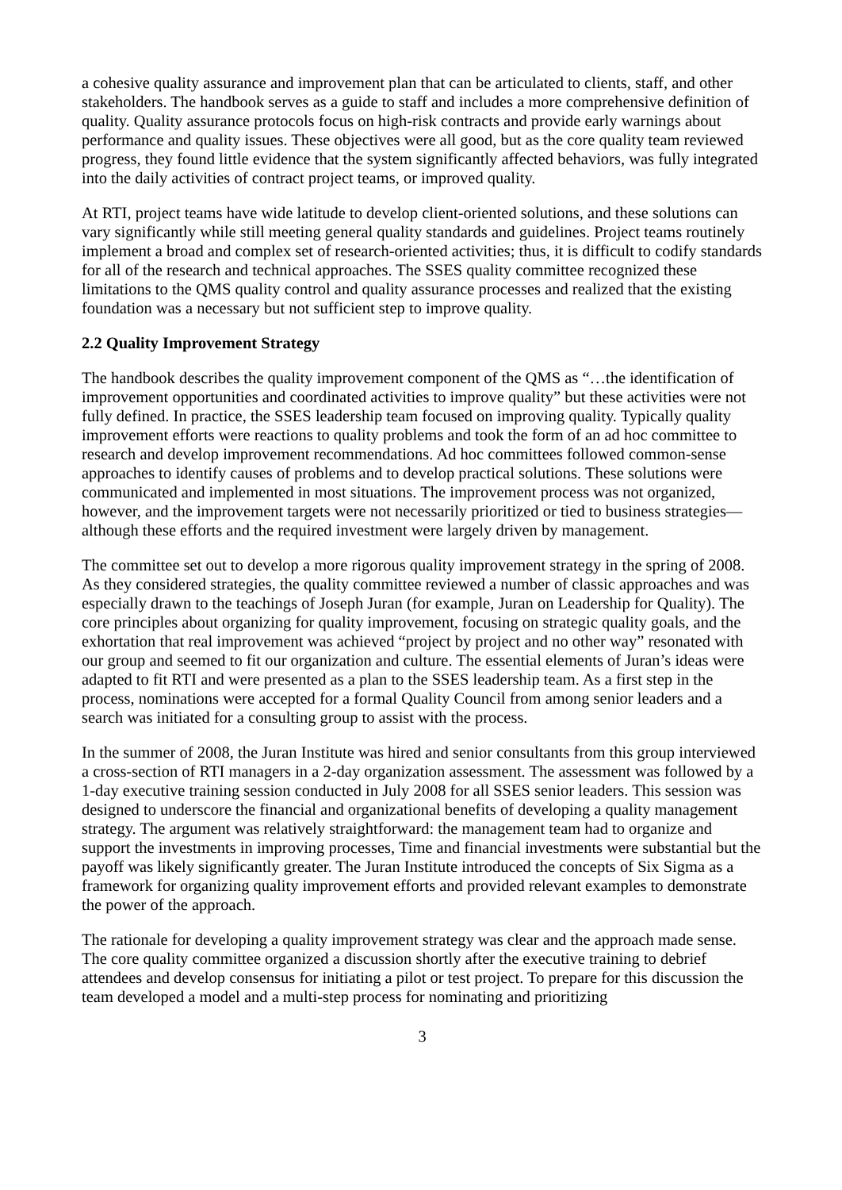a cohesive quality assurance and improvement plan that can be articulated to clients, staff, and other stakeholders. The handbook serves as a guide to staff and includes a more comprehensive definition of quality. Quality assurance protocols focus on high-risk contracts and provide early warnings about performance and quality issues. These objectives were all good, but as the core quality team reviewed progress, they found little evidence that the system significantly affected behaviors, was fully integrated into the daily activities of contract project teams, or improved quality.
At RTI, project teams have wide latitude to develop client-oriented solutions, and these solutions can vary significantly while still meeting general quality standards and guidelines. Project teams routinely implement a broad and complex set of research-oriented activities; thus, it is difficult to codify standards for all of the research and technical approaches. The SSES quality committee recognized these limitations to the QMS quality control and quality assurance processes and realized that the existing foundation was a necessary but not sufficient step to improve quality.
2.2 Quality Improvement Strategy
The handbook describes the quality improvement component of the QMS as “…the identification of improvement opportunities and coordinated activities to improve quality” but these activities were not fully defined. In practice, the SSES leadership team focused on improving quality. Typically quality improvement efforts were reactions to quality problems and took the form of an ad hoc committee to research and develop improvement recommendations. Ad hoc committees followed common-sense approaches to identify causes of problems and to develop practical solutions. These solutions were communicated and implemented in most situations. The improvement process was not organized, however, and the improvement targets were not necessarily prioritized or tied to business strategies—although these efforts and the required investment were largely driven by management.
The committee set out to develop a more rigorous quality improvement strategy in the spring of 2008. As they considered strategies, the quality committee reviewed a number of classic approaches and was especially drawn to the teachings of Joseph Juran (for example, Juran on Leadership for Quality). The core principles about organizing for quality improvement, focusing on strategic quality goals, and the exhortation that real improvement was achieved “project by project and no other way” resonated with our group and seemed to fit our organization and culture. The essential elements of Juran’s ideas were adapted to fit RTI and were presented as a plan to the SSES leadership team. As a first step in the process, nominations were accepted for a formal Quality Council from among senior leaders and a search was initiated for a consulting group to assist with the process.
In the summer of 2008, the Juran Institute was hired and senior consultants from this group interviewed a cross-section of RTI managers in a 2-day organization assessment. The assessment was followed by a 1-day executive training session conducted in July 2008 for all SSES senior leaders. This session was designed to underscore the financial and organizational benefits of developing a quality management strategy. The argument was relatively straightforward: the management team had to organize and support the investments in improving processes, Time and financial investments were substantial but the payoff was likely significantly greater. The Juran Institute introduced the concepts of Six Sigma as a framework for organizing quality improvement efforts and provided relevant examples to demonstrate the power of the approach.
The rationale for developing a quality improvement strategy was clear and the approach made sense. The core quality committee organized a discussion shortly after the executive training to debrief attendees and develop consensus for initiating a pilot or test project. To prepare for this discussion the team developed a model and a multi-step process for nominating and prioritizing
3